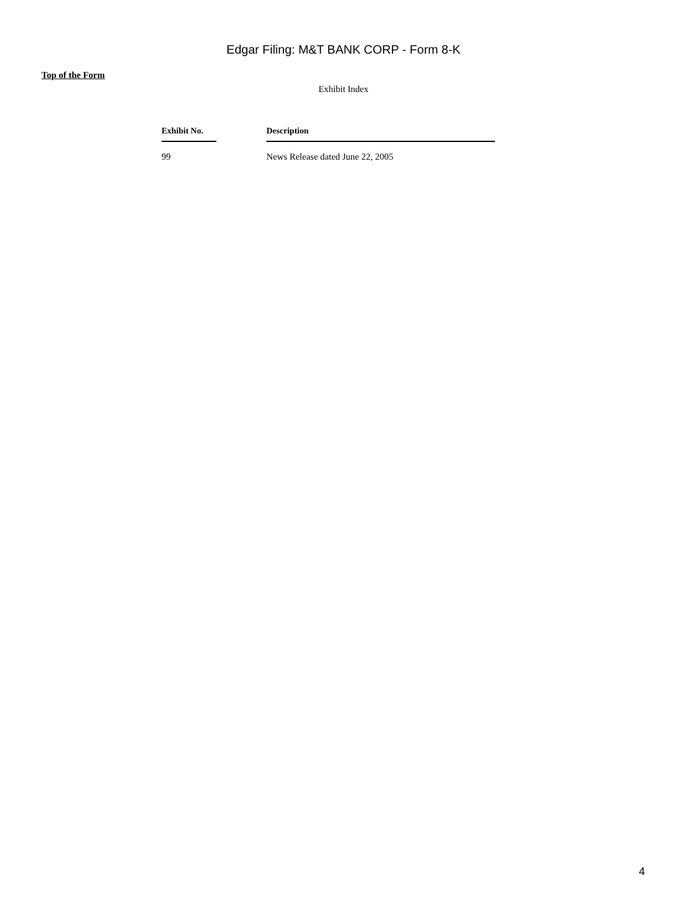Edgar Filing: M&T BANK CORP - Form 8-K
Top of the Form
Exhibit Index
| Exhibit No. | | Description |
| --- | --- | --- |
| 99 | | News Release dated June 22, 2005 |
4